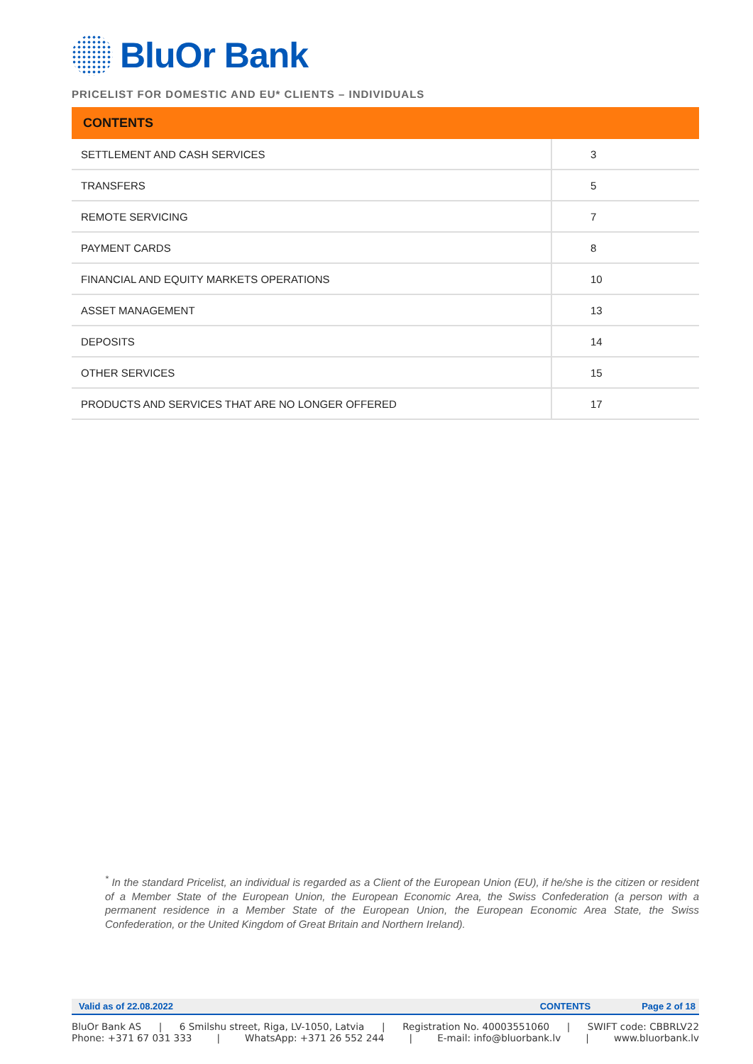BluOr Bank
PRICELIST FOR DOMESTIC AND EU* CLIENTS – INDIVIDUALS
| CONTENTS | |
| --- | --- |
| SETTLEMENT AND CASH SERVICES | 3 |
| TRANSFERS | 5 |
| REMOTE SERVICING | 7 |
| PAYMENT CARDS | 8 |
| FINANCIAL AND EQUITY MARKETS OPERATIONS | 10 |
| ASSET MANAGEMENT | 13 |
| DEPOSITS | 14 |
| OTHER SERVICES | 15 |
| PRODUCTS AND SERVICES THAT ARE NO LONGER OFFERED | 17 |
<sup>*</sup> In the standard Pricelist, an individual is regarded as a Client of the European Union (EU), if he/she is the citizen or resident of a Member State of the European Union, the European Economic Area, the Swiss Confederation (a person with a permanent residence in a Member State of the European Union, the European Economic Area State, the Swiss Confederation, or the United Kingdom of Great Britain and Northern Ireland).
Valid as of 22.08.2022 CONTENTS Page 2 of 18
BluOr Bank AS | 6 Smilshu street, Riga, LV-1050, Latvia | Registration No. 40003551060 | SWIFT code: CBBRLV22
Phone: +371 67 031 333 | WhatsApp: +371 26 552 244 | E-mail: info@bluorbank.lv | www.bluorbank.lv